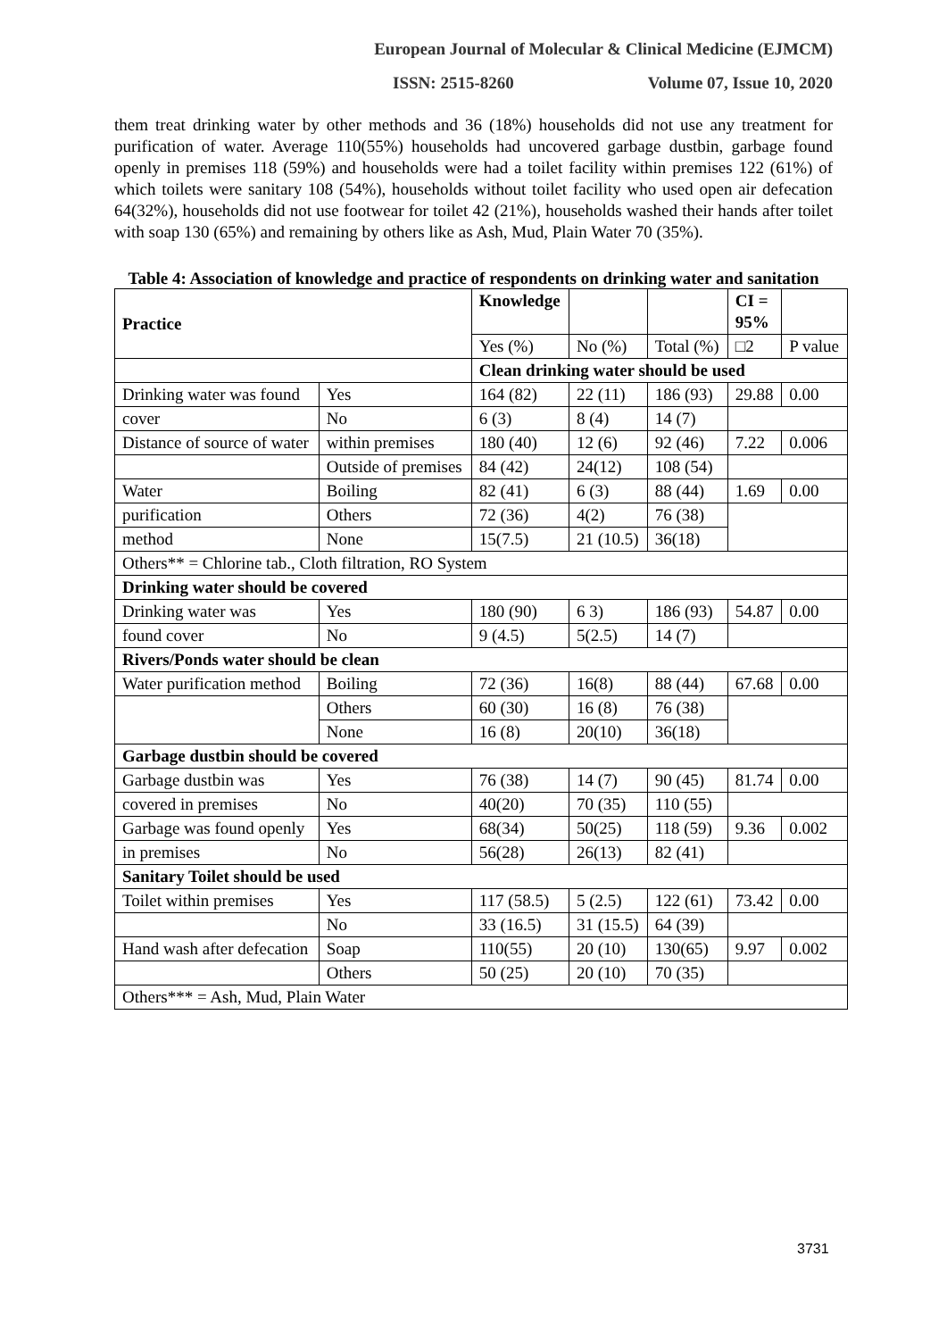European Journal of Molecular & Clinical Medicine (EJMCM)
ISSN: 2515-8260 Volume 07, Issue 10, 2020
them treat drinking water by other methods and 36 (18%) households did not use any treatment for purification of water. Average 110(55%) households had uncovered garbage dustbin, garbage found openly in premises 118 (59%) and households were had a toilet facility within premises 122 (61%) of which toilets were sanitary 108 (54%), households without toilet facility who used open air defecation 64(32%), households did not use footwear for toilet 42 (21%), households washed their hands after toilet with soap 130 (65%) and remaining by others like as Ash, Mud, Plain Water 70 (35%).
Table 4: Association of knowledge and practice of respondents on drinking water and sanitation
| Practice | | Knowledge | | | CI = 95% | |
| --- | --- | --- | --- | --- | --- | --- |
| | | Yes (%) | No (%) | Total (%) | □2 | P value |
| | | Clean drinking water should be used | | | | |
| Drinking water was found | Yes | 164 (82) | 22 (11) | 186 (93) | 29.88 | 0.00 |
| cover | No | 6 (3) | 8 (4) | 14 (7) | | |
| Distance of source of water | within premises | 180 (40) | 12 (6) | 92 (46) | 7.22 | 0.006 |
| | Outside of premises | 84 (42) | 24(12) | 108 (54) | | |
| Water | Boiling | 82 (41) | 6 (3) | 88 (44) | 1.69 | 0.00 |
| purification | Others | 72 (36) | 4(2) | 76 (38) | | |
| method | None | 15(7.5) | 21 (10.5) | 36(18) | | |
| Others** = Chlorine tab., Cloth filtration, RO System | | | | | | |
| Drinking water should be covered | | | | | | |
| Drinking water was | Yes | 180 (90) | 6 3) | 186 (93) | 54.87 | 0.00 |
| found cover | No | 9 (4.5) | 5(2.5) | 14 (7) | | |
| Rivers/Ponds water should be clean | | | | | | |
| Water purification method | Boiling | 72 (36) | 16(8) | 88 (44) | 67.68 | 0.00 |
| | Others | 60 (30) | 16 (8) | 76 (38) | | |
| | None | 16 (8) | 20(10) | 36(18) | | |
| Garbage dustbin should be covered | | | | | | |
| Garbage dustbin was | Yes | 76 (38) | 14 (7) | 90 (45) | 81.74 | 0.00 |
| covered in premises | No | 40(20) | 70 (35) | 110 (55) | | |
| Garbage was found openly | Yes | 68(34) | 50(25) | 118 (59) | 9.36 | 0.002 |
| in premises | No | 56(28) | 26(13) | 82 (41) | | |
| Sanitary Toilet should be used | | | | | | |
| Toilet within premises | Yes | 117 (58.5) | 5 (2.5) | 122 (61) | 73.42 | 0.00 |
| | No | 33 (16.5) | 31 (15.5) | 64 (39) | | |
| Hand wash after defecation | Soap | 110(55) | 20 (10) | 130(65) | 9.97 | 0.002 |
| | Others | 50 (25) | 20 (10) | 70 (35) | | |
| Others*** = Ash, Mud, Plain Water | | | | | | |
3731